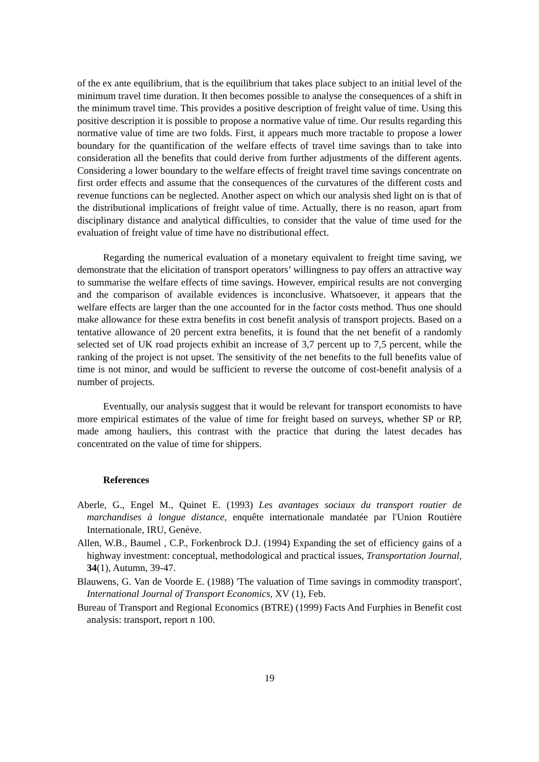of the ex ante equilibrium, that is the equilibrium that takes place subject to an initial level of the minimum travel time duration. It then becomes possible to analyse the consequences of a shift in the minimum travel time. This provides a positive description of freight value of time. Using this positive description it is possible to propose a normative value of time. Our results regarding this normative value of time are two folds. First, it appears much more tractable to propose a lower boundary for the quantification of the welfare effects of travel time savings than to take into consideration all the benefits that could derive from further adjustments of the different agents. Considering a lower boundary to the welfare effects of freight travel time savings concentrate on first order effects and assume that the consequences of the curvatures of the different costs and revenue functions can be neglected. Another aspect on which our analysis shed light on is that of the distributional implications of freight value of time. Actually, there is no reason, apart from disciplinary distance and analytical difficulties, to consider that the value of time used for the evaluation of freight value of time have no distributional effect.
Regarding the numerical evaluation of a monetary equivalent to freight time saving, we demonstrate that the elicitation of transport operators’ willingness to pay offers an attractive way to summarise the welfare effects of time savings. However, empirical results are not converging and the comparison of available evidences is inconclusive. Whatsoever, it appears that the welfare effects are larger than the one accounted for in the factor costs method. Thus one should make allowance for these extra benefits in cost benefit analysis of transport projects. Based on a tentative allowance of 20 percent extra benefits, it is found that the net benefit of a randomly selected set of UK road projects exhibit an increase of 3,7 percent up to 7,5 percent, while the ranking of the project is not upset. The sensitivity of the net benefits to the full benefits value of time is not minor, and would be sufficient to reverse the outcome of cost-benefit analysis of a number of projects.
Eventually, our analysis suggest that it would be relevant for transport economists to have more empirical estimates of the value of time for freight based on surveys, whether SP or RP, made among hauliers, this contrast with the practice that during the latest decades has concentrated on the value of time for shippers.
References
Aberle, G., Engel M., Quinet E. (1993) Les avantages sociaux du transport routier de marchandises à longue distance, enquête internationale mandatée par l'Union Routière Internationale, IRU, Genève.
Allen, W.B., Baumel , C.P., Forkenbrock D.J. (1994) Expanding the set of efficiency gains of a highway investment: conceptual, methodological and practical issues, Transportation Journal, 34(1), Autumn, 39-47.
Blauwens, G. Van de Voorde E. (1988) 'The valuation of Time savings in commodity transport', International Journal of Transport Economics, XV (1), Feb.
Bureau of Transport and Regional Economics (BTRE) (1999) Facts And Furphies in Benefit cost analysis: transport, report n 100.
19